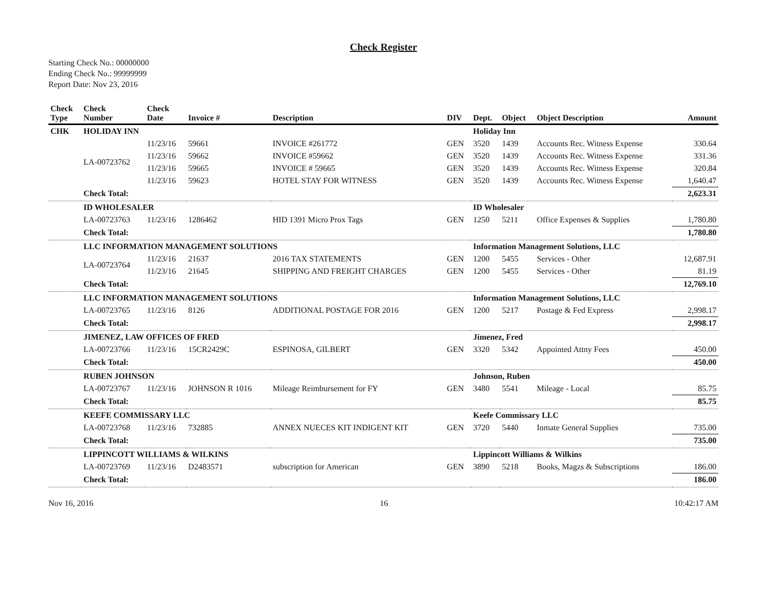Check Register
Starting Check No.: 00000000
Ending Check No.: 99999999
Report Date: Nov 23, 2016
| Check Type | Check Number | Check Date | Invoice # | Description | DIV | Dept. | Object | Object Description | Amount |
| --- | --- | --- | --- | --- | --- | --- | --- | --- | --- |
| CHK | HOLIDAY INN | | | | | Holiday Inn | | | |
| | LA-00723762 | 11/23/16 | 59661 | INVOICE #261772 | GEN | 3520 | 1439 | Accounts Rec. Witness Expense | 330.64 |
| | | 11/23/16 | 59662 | INVOICE #59662 | GEN | 3520 | 1439 | Accounts Rec. Witness Expense | 331.36 |
| | | 11/23/16 | 59665 | INVOICE # 59665 | GEN | 3520 | 1439 | Accounts Rec. Witness Expense | 320.84 |
| | | 11/23/16 | 59623 | HOTEL STAY FOR WITNESS | GEN | 3520 | 1439 | Accounts Rec. Witness Expense | 1,640.47 |
| | Check Total: | | | | | | | | 2,623.31 |
| | ID WHOLESALER | | | | | ID Wholesaler | | | |
| | LA-00723763 | 11/23/16 | 1286462 | HID 1391 Micro Prox Tags | GEN | 1250 | 5211 | Office Expenses & Supplies | 1,780.80 |
| | Check Total: | | | | | | | | 1,780.80 |
| | LLC INFORMATION MANAGEMENT SOLUTIONS | | | | | Information Management Solutions, LLC | | | |
| | LA-00723764 | 11/23/16 | 21637 | 2016 TAX STATEMENTS | GEN | 1200 | 5455 | Services - Other | 12,687.91 |
| | | 11/23/16 | 21645 | SHIPPING AND FREIGHT CHARGES | GEN | 1200 | 5455 | Services - Other | 81.19 |
| | Check Total: | | | | | | | | 12,769.10 |
| | LLC INFORMATION MANAGEMENT SOLUTIONS | | | | | Information Management Solutions, LLC | | | |
| | LA-00723765 | 11/23/16 | 8126 | ADDITIONAL POSTAGE FOR 2016 | GEN | 1200 | 5217 | Postage & Fed Express | 2,998.17 |
| | Check Total: | | | | | | | | 2,998.17 |
| | JIMENEZ, LAW OFFICES OF FRED | | | | | Jimenez, Fred | | | |
| | LA-00723766 | 11/23/16 | 15CR2429C | ESPINOSA, GILBERT | GEN | 3320 | 5342 | Appointed Attny Fees | 450.00 |
| | Check Total: | | | | | | | | 450.00 |
| | RUBEN JOHNSON | | | | | Johnson, Ruben | | | |
| | LA-00723767 | 11/23/16 | JOHNSON R 1016 | Mileage Reimbursement for FY | GEN | 3480 | 5541 | Mileage - Local | 85.75 |
| | Check Total: | | | | | | | | 85.75 |
| | KEEFE COMMISSARY LLC | | | | | Keefe Commissary LLC | | | |
| | LA-00723768 | 11/23/16 | 732885 | ANNEX NUECES KIT INDIGENT KIT | GEN | 3720 | 5440 | Inmate General Supplies | 735.00 |
| | Check Total: | | | | | | | | 735.00 |
| | LIPPINCOTT WILLIAMS & WILKINS | | | | | Lippincott Williams & Wilkins | | | |
| | LA-00723769 | 11/23/16 | D2483571 | subscription for American | GEN | 3890 | 5218 | Books, Magzs & Subscriptions | 186.00 |
| | Check Total: | | | | | | | | 186.00 |
Nov 16, 2016 16 10:42:17 AM